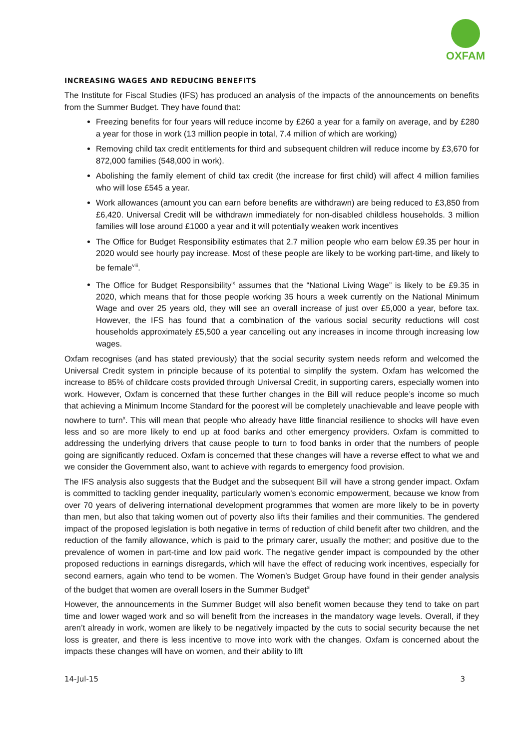OXFAM
INCREASING WAGES AND REDUCING BENEFITS
The Institute for Fiscal Studies (IFS) has produced an analysis of the impacts of the announcements on benefits from the Summer Budget. They have found that:
Freezing benefits for four years will reduce income by £260 a year for a family on average, and by £280 a year for those in work (13 million people in total, 7.4 million of which are working)
Removing child tax credit entitlements for third and subsequent children will reduce income by £3,670 for 872,000 families (548,000 in work).
Abolishing the family element of child tax credit (the increase for first child) will affect 4 million families who will lose £545 a year.
Work allowances (amount you can earn before benefits are withdrawn) are being reduced to £3,850 from £6,420. Universal Credit will be withdrawn immediately for non-disabled childless households. 3 million families will lose around £1000 a year and it will potentially weaken work incentives
The Office for Budget Responsibility estimates that 2.7 million people who earn below £9.35 per hour in 2020 would see hourly pay increase. Most of these people are likely to be working part-time, and likely to be female<sup>viii</sup>.
The Office for Budget Responsibility<sup>ix</sup> assumes that the “National Living Wage” is likely to be £9.35 in 2020, which means that for those people working 35 hours a week currently on the National Minimum Wage and over 25 years old, they will see an overall increase of just over £5,000 a year, before tax. However, the IFS has found that a combination of the various social security reductions will cost households approximately £5,500 a year cancelling out any increases in income through increasing low wages.
Oxfam recognises (and has stated previously) that the social security system needs reform and welcomed the Universal Credit system in principle because of its potential to simplify the system. Oxfam has welcomed the increase to 85% of childcare costs provided through Universal Credit, in supporting carers, especially women into work. However, Oxfam is concerned that these further changes in the Bill will reduce people’s income so much that achieving a Minimum Income Standard for the poorest will be completely unachievable and leave people with nowhere to turn<sup>x</sup>. This will mean that people who already have little financial resilience to shocks will have even less and so are more likely to end up at food banks and other emergency providers. Oxfam is committed to addressing the underlying drivers that cause people to turn to food banks in order that the numbers of people going are significantly reduced. Oxfam is concerned that these changes will have a reverse effect to what we and we consider the Government also, want to achieve with regards to emergency food provision.
The IFS analysis also suggests that the Budget and the subsequent Bill will have a strong gender impact. Oxfam is committed to tackling gender inequality, particularly women’s economic empowerment, because we know from over 70 years of delivering international development programmes that women are more likely to be in poverty than men, but also that taking women out of poverty also lifts their families and their communities. The gendered impact of the proposed legislation is both negative in terms of reduction of child benefit after two children, and the reduction of the family allowance, which is paid to the primary carer, usually the mother; and positive due to the prevalence of women in part-time and low paid work. The negative gender impact is compounded by the other proposed reductions in earnings disregards, which will have the effect of reducing work incentives, especially for second earners, again who tend to be women. The Women’s Budget Group have found in their gender analysis of the budget that women are overall losers in the Summer Budget<sup>xi</sup>
However, the announcements in the Summer Budget will also benefit women because they tend to take on part time and lower waged work and so will benefit from the increases in the mandatory wage levels. Overall, if they aren’t already in work, women are likely to be negatively impacted by the cuts to social security because the net loss is greater, and there is less incentive to move into work with the changes. Oxfam is concerned about the impacts these changes will have on women, and their ability to lift
14-Jul-15 3